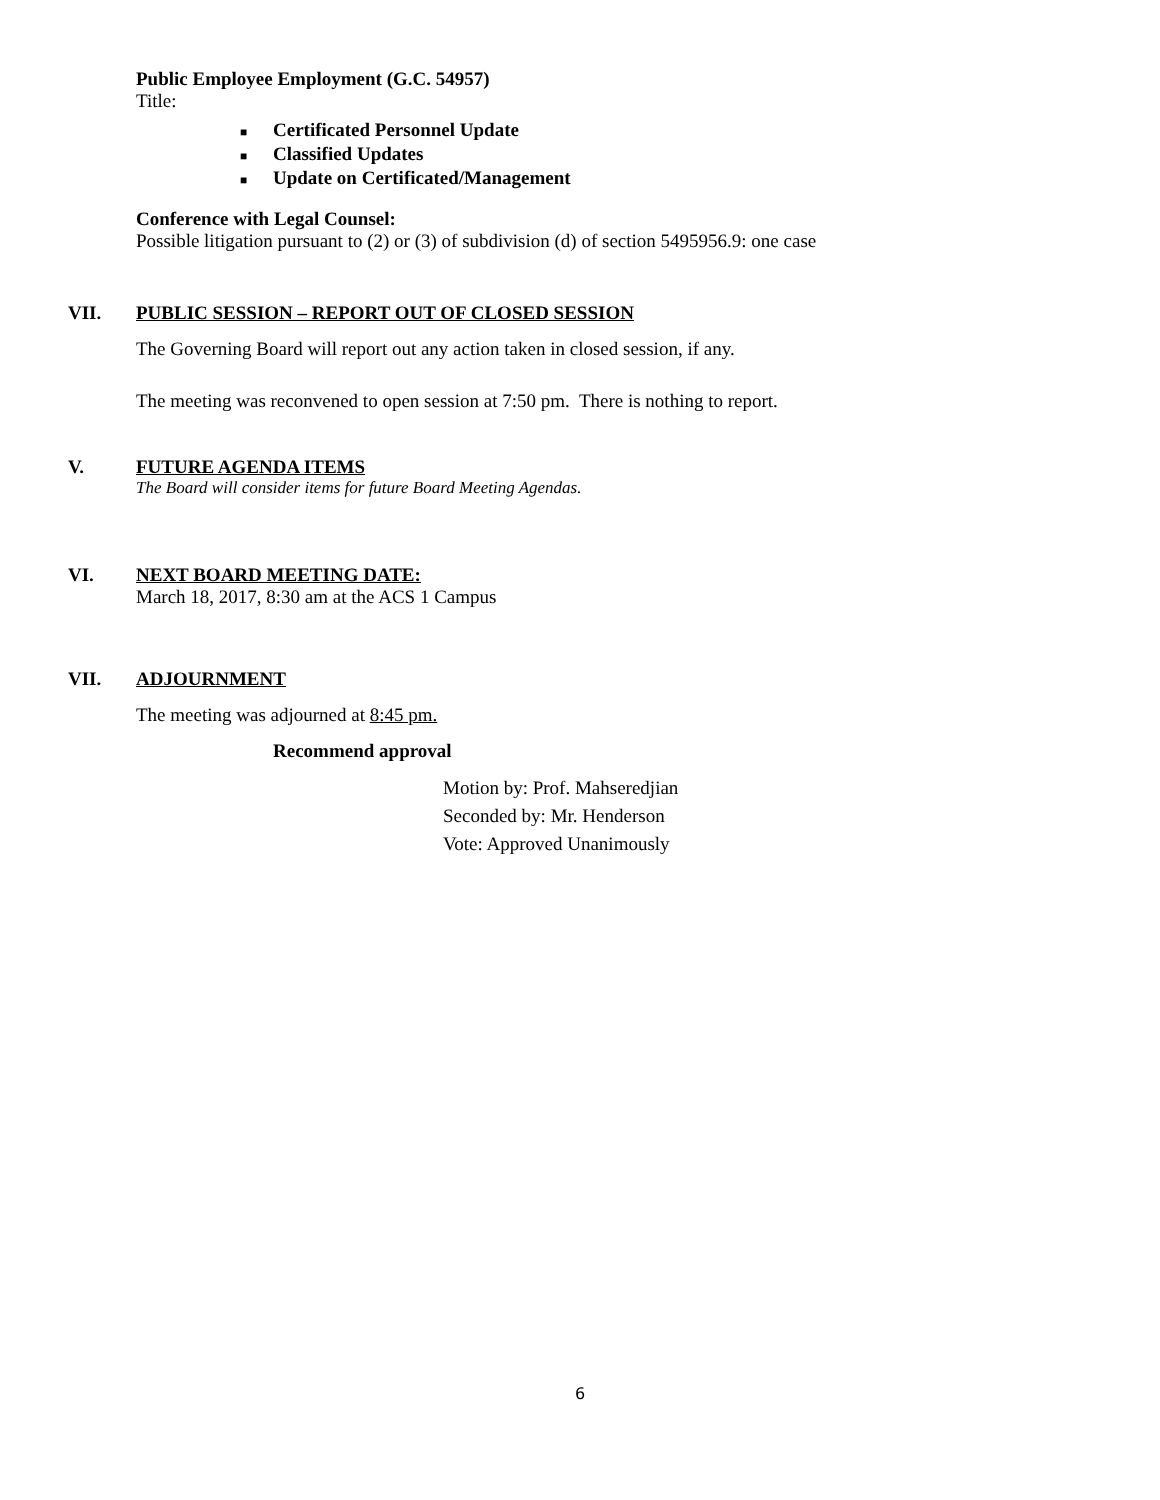Public Employee Employment (G.C. 54957)
Title:
■ Certificated Personnel Update
■ Classified Updates
■ Update on Certificated/Management
Conference with Legal Counsel:
Possible litigation pursuant to (2) or (3) of subdivision (d) of section 5495956.9: one case
VII. PUBLIC SESSION – REPORT OUT OF CLOSED SESSION
The Governing Board will report out any action taken in closed session, if any.
The meeting was reconvened to open session at 7:50 pm. There is nothing to report.
V. FUTURE AGENDA ITEMS
The Board will consider items for future Board Meeting Agendas.
VI. NEXT BOARD MEETING DATE:
March 18, 2017, 8:30 am at the ACS 1 Campus
VII. ADJOURNMENT
The meeting was adjourned at 8:45 pm.
Recommend approval
Motion by: Prof. Mahseredjian
Seconded by: Mr. Henderson
Vote: Approved Unanimously
6